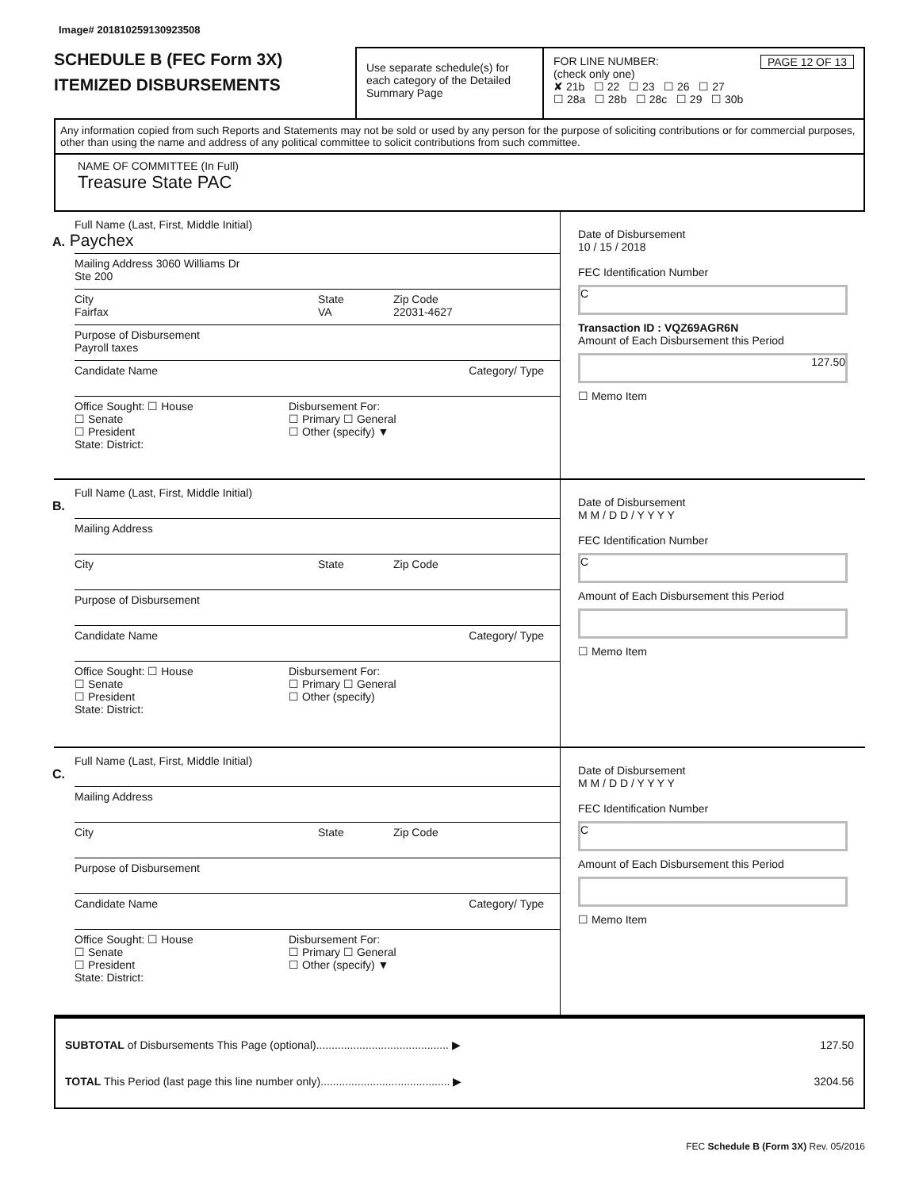Image# 201810259130923508
SCHEDULE B (FEC Form 3X)
ITEMIZED DISBURSEMENTS
Use separate schedule(s) for each category of the Detailed Summary Page
FOR LINE NUMBER: PAGE 12 OF 13
(check only one)
✘ 21b ☐ 22 ☐ 23 ☐ 26 ☐ 27
☐ 28a ☐ 28b ☐ 28c ☐ 29 ☐ 30b
Any information copied from such Reports and Statements may not be sold or used by any person for the purpose of soliciting contributions or for commercial purposes, other than using the name and address of any political committee to solicit contributions from such committee.
NAME OF COMMITTEE (In Full)
Treasure State PAC
Full Name (Last, First, Middle Initial)
A. Paychex
Mailing Address 3060 Williams Dr
Ste 200
City
Fairfax
State
VA
Zip Code
22031-4627
Purpose of Disbursement
Payroll taxes
Candidate Name Category/ Type
Office Sought: ☐ House
☐ Senate
☐ President
State: District:
Disbursement For:
☐ Primary ☐ General
☐ Other (specify) ▼
Date of Disbursement
10 / 15 / 2018
FEC Identification Number
C
Transaction ID : VQZ69AGR6N
Amount of Each Disbursement this Period
127.50
☐ Memo Item
Full Name (Last, First, Middle Initial)
B.
Mailing Address
City State Zip Code
Purpose of Disbursement
Candidate Name Category/ Type
Office Sought: ☐ House
☐ Senate
☐ President
State: District:
Disbursement For:
☐ Primary ☐ General
☐ Other (specify)
Date of Disbursement
M M / D D / Y Y Y Y
FEC Identification Number
C
Amount of Each Disbursement this Period
☐ Memo Item
Full Name (Last, First, Middle Initial)
C.
Mailing Address
City State Zip Code
Purpose of Disbursement
Candidate Name Category/ Type
Office Sought: ☐ House
☐ Senate
☐ President
State: District:
Disbursement For:
☐ Primary ☐ General
☐ Other (specify) ▼
Date of Disbursement
M M / D D / Y Y Y Y
FEC Identification Number
C
Amount of Each Disbursement this Period
☐ Memo Item
SUBTOTAL of Disbursements This Page (optional)........................................... ▶
TOTAL This Period (last page this line number only).......................................... ▶
127.50
3204.56
FEC Schedule B (Form 3X) Rev. 05/2016